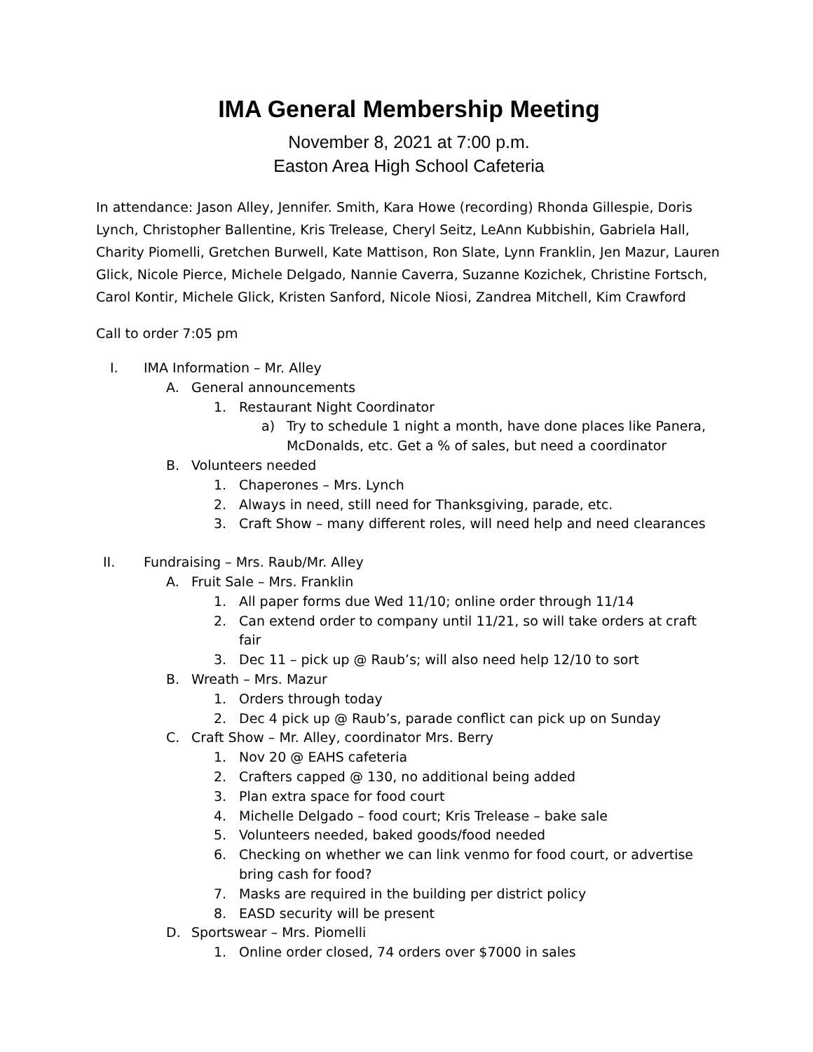IMA General Membership Meeting
November 8, 2021 at 7:00 p.m.
Easton Area High School Cafeteria
In attendance: Jason Alley, Jennifer. Smith, Kara Howe (recording) Rhonda Gillespie, Doris Lynch, Christopher Ballentine, Kris Trelease, Cheryl Seitz, LeAnn Kubbishin, Gabriela Hall, Charity Piomelli, Gretchen Burwell, Kate Mattison, Ron Slate, Lynn Franklin, Jen Mazur, Lauren Glick, Nicole Pierce, Michele Delgado, Nannie Caverra, Suzanne Kozichek, Christine Fortsch, Carol Kontir, Michele Glick, Kristen Sanford, Nicole Niosi, Zandrea Mitchell, Kim Crawford
Call to order 7:05 pm
I. IMA Information – Mr. Alley
A. General announcements
1. Restaurant Night Coordinator
a) Try to schedule 1 night a month, have done places like Panera, McDonalds, etc. Get a % of sales, but need a coordinator
B. Volunteers needed
1. Chaperones – Mrs. Lynch
2. Always in need, still need for Thanksgiving, parade, etc.
3. Craft Show – many different roles, will need help and need clearances
II. Fundraising – Mrs. Raub/Mr. Alley
A. Fruit Sale – Mrs. Franklin
1. All paper forms due Wed 11/10; online order through 11/14
2. Can extend order to company until 11/21, so will take orders at craft fair
3. Dec 11 – pick up @ Raub’s; will also need help 12/10 to sort
B. Wreath – Mrs. Mazur
1. Orders through today
2. Dec 4 pick up @ Raub’s, parade conflict can pick up on Sunday
C. Craft Show – Mr. Alley, coordinator Mrs. Berry
1. Nov 20 @ EAHS cafeteria
2. Crafters capped @ 130, no additional being added
3. Plan extra space for food court
4. Michelle Delgado – food court; Kris Trelease – bake sale
5. Volunteers needed, baked goods/food needed
6. Checking on whether we can link venmo for food court, or advertise bring cash for food?
7. Masks are required in the building per district policy
8. EASD security will be present
D. Sportswear – Mrs. Piomelli
1. Online order closed, 74 orders over $7000 in sales